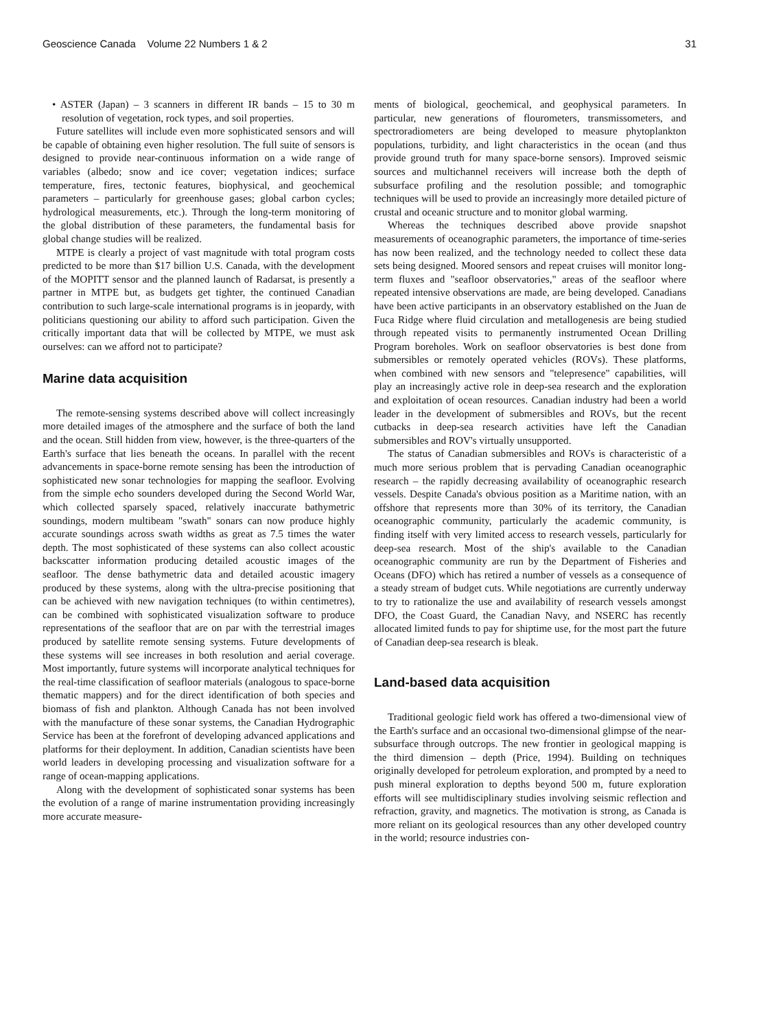Geoscience Canada Volume 22 Numbers 1 & 2 31
• ASTER (Japan) – 3 scanners in different IR bands – 15 to 30 m resolution of vegetation, rock types, and soil properties.
Future satellites will include even more sophisticated sensors and will be capable of obtaining even higher resolution. The full suite of sensors is designed to provide near-continuous information on a wide range of variables (albedo; snow and ice cover; vegetation indices; surface temperature, fires, tectonic features, biophysical, and geochemical parameters – particularly for greenhouse gases; global carbon cycles; hydrological measurements, etc.). Through the long-term monitoring of the global distribution of these parameters, the fundamental basis for global change studies will be realized.
MTPE is clearly a project of vast magnitude with total program costs predicted to be more than $17 billion U.S. Canada, with the development of the MOPITT sensor and the planned launch of Radarsat, is presently a partner in MTPE but, as budgets get tighter, the continued Canadian contribution to such large-scale international programs is in jeopardy, with politicians questioning our ability to afford such participation. Given the critically important data that will be collected by MTPE, we must ask ourselves: can we afford not to participate?
Marine data acquisition
The remote-sensing systems described above will collect increasingly more detailed images of the atmosphere and the surface of both the land and the ocean. Still hidden from view, however, is the three-quarters of the Earth's surface that lies beneath the oceans. In parallel with the recent advancements in space-borne remote sensing has been the introduction of sophisticated new sonar technologies for mapping the seafloor. Evolving from the simple echo sounders developed during the Second World War, which collected sparsely spaced, relatively inaccurate bathymetric soundings, modern multibeam "swath" sonars can now produce highly accurate soundings across swath widths as great as 7.5 times the water depth. The most sophisticated of these systems can also collect acoustic backscatter information producing detailed acoustic images of the seafloor. The dense bathymetric data and detailed acoustic imagery produced by these systems, along with the ultra-precise positioning that can be achieved with new navigation techniques (to within centimetres), can be combined with sophisticated visualization software to produce representations of the seafloor that are on par with the terrestrial images produced by satellite remote sensing systems. Future developments of these systems will see increases in both resolution and aerial coverage. Most importantly, future systems will incorporate analytical techniques for the real-time classification of seafloor materials (analogous to space-borne thematic mappers) and for the direct identification of both species and biomass of fish and plankton. Although Canada has not been involved with the manufacture of these sonar systems, the Canadian Hydrographic Service has been at the forefront of developing advanced applications and platforms for their deployment. In addition, Canadian scientists have been world leaders in developing processing and visualization software for a range of ocean-mapping applications.
Along with the development of sophisticated sonar systems has been the evolution of a range of marine instrumentation providing increasingly more accurate measure-
ments of biological, geochemical, and geophysical parameters. In particular, new generations of flourometers, transmissometers, and spectroradiometers are being developed to measure phytoplankton populations, turbidity, and light characteristics in the ocean (and thus provide ground truth for many space-borne sensors). Improved seismic sources and multichannel receivers will increase both the depth of subsurface profiling and the resolution possible; and tomographic techniques will be used to provide an increasingly more detailed picture of crustal and oceanic structure and to monitor global warming.
Whereas the techniques described above provide snapshot measurements of oceanographic parameters, the importance of time-series has now been realized, and the technology needed to collect these data sets being designed. Moored sensors and repeat cruises will monitor long-term fluxes and "seafloor observatories," areas of the seafloor where repeated intensive observations are made, are being developed. Canadians have been active participants in an observatory established on the Juan de Fuca Ridge where fluid circulation and metallogenesis are being studied through repeated visits to permanently instrumented Ocean Drilling Program boreholes. Work on seafloor observatories is best done from submersibles or remotely operated vehicles (ROVs). These platforms, when combined with new sensors and "telepresence" capabilities, will play an increasingly active role in deep-sea research and the exploration and exploitation of ocean resources. Canadian industry had been a world leader in the development of submersibles and ROVs, but the recent cutbacks in deep-sea research activities have left the Canadian submersibles and ROV's virtually unsupported.
The status of Canadian submersibles and ROVs is characteristic of a much more serious problem that is pervading Canadian oceanographic research – the rapidly decreasing availability of oceanographic research vessels. Despite Canada's obvious position as a Maritime nation, with an offshore that represents more than 30% of its territory, the Canadian oceanographic community, particularly the academic community, is finding itself with very limited access to research vessels, particularly for deep-sea research. Most of the ship's available to the Canadian oceanographic community are run by the Department of Fisheries and Oceans (DFO) which has retired a number of vessels as a consequence of a steady stream of budget cuts. While negotiations are currently underway to try to rationalize the use and availability of research vessels amongst DFO, the Coast Guard, the Canadian Navy, and NSERC has recently allocated limited funds to pay for shiptime use, for the most part the future of Canadian deep-sea research is bleak.
Land-based data acquisition
Traditional geologic field work has offered a two-dimensional view of the Earth's surface and an occasional two-dimensional glimpse of the near-subsurface through outcrops. The new frontier in geological mapping is the third dimension – depth (Price, 1994). Building on techniques originally developed for petroleum exploration, and prompted by a need to push mineral exploration to depths beyond 500 m, future exploration efforts will see multidisciplinary studies involving seismic reflection and refraction, gravity, and magnetics. The motivation is strong, as Canada is more reliant on its geological resources than any other developed country in the world; resource industries con-